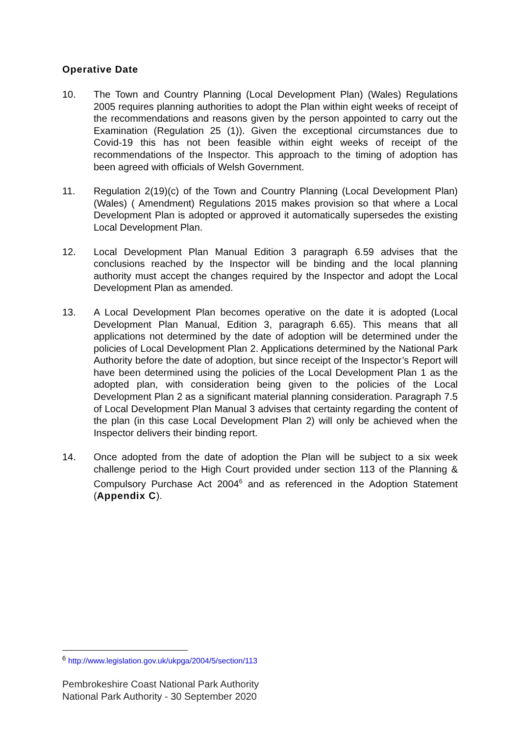Operative Date
10. The Town and Country Planning (Local Development Plan) (Wales) Regulations 2005 requires planning authorities to adopt the Plan within eight weeks of receipt of the recommendations and reasons given by the person appointed to carry out the Examination (Regulation 25 (1)). Given the exceptional circumstances due to Covid-19 this has not been feasible within eight weeks of receipt of the recommendations of the Inspector. This approach to the timing of adoption has been agreed with officials of Welsh Government.
11. Regulation 2(19)(c) of the Town and Country Planning (Local Development Plan) (Wales) ( Amendment) Regulations 2015 makes provision so that where a Local Development Plan is adopted or approved it automatically supersedes the existing Local Development Plan.
12. Local Development Plan Manual Edition 3 paragraph 6.59 advises that the conclusions reached by the Inspector will be binding and the local planning authority must accept the changes required by the Inspector and adopt the Local Development Plan as amended.
13. A Local Development Plan becomes operative on the date it is adopted (Local Development Plan Manual, Edition 3, paragraph 6.65). This means that all applications not determined by the date of adoption will be determined under the policies of Local Development Plan 2. Applications determined by the National Park Authority before the date of adoption, but since receipt of the Inspector’s Report will have been determined using the policies of the Local Development Plan 1 as the adopted plan, with consideration being given to the policies of the Local Development Plan 2 as a significant material planning consideration. Paragraph 7.5 of Local Development Plan Manual 3 advises that certainty regarding the content of the plan (in this case Local Development Plan 2) will only be achieved when the Inspector delivers their binding report.
14. Once adopted from the date of adoption the Plan will be subject to a six week challenge period to the High Court provided under section 113 of the Planning & Compulsory Purchase Act 2004<sup>6</sup> and as referenced in the Adoption Statement (Appendix C).
<sup>6</sup> http://www.legislation.gov.uk/ukpga/2004/5/section/113
Pembrokeshire Coast National Park Authority
National Park Authority - 30 September 2020